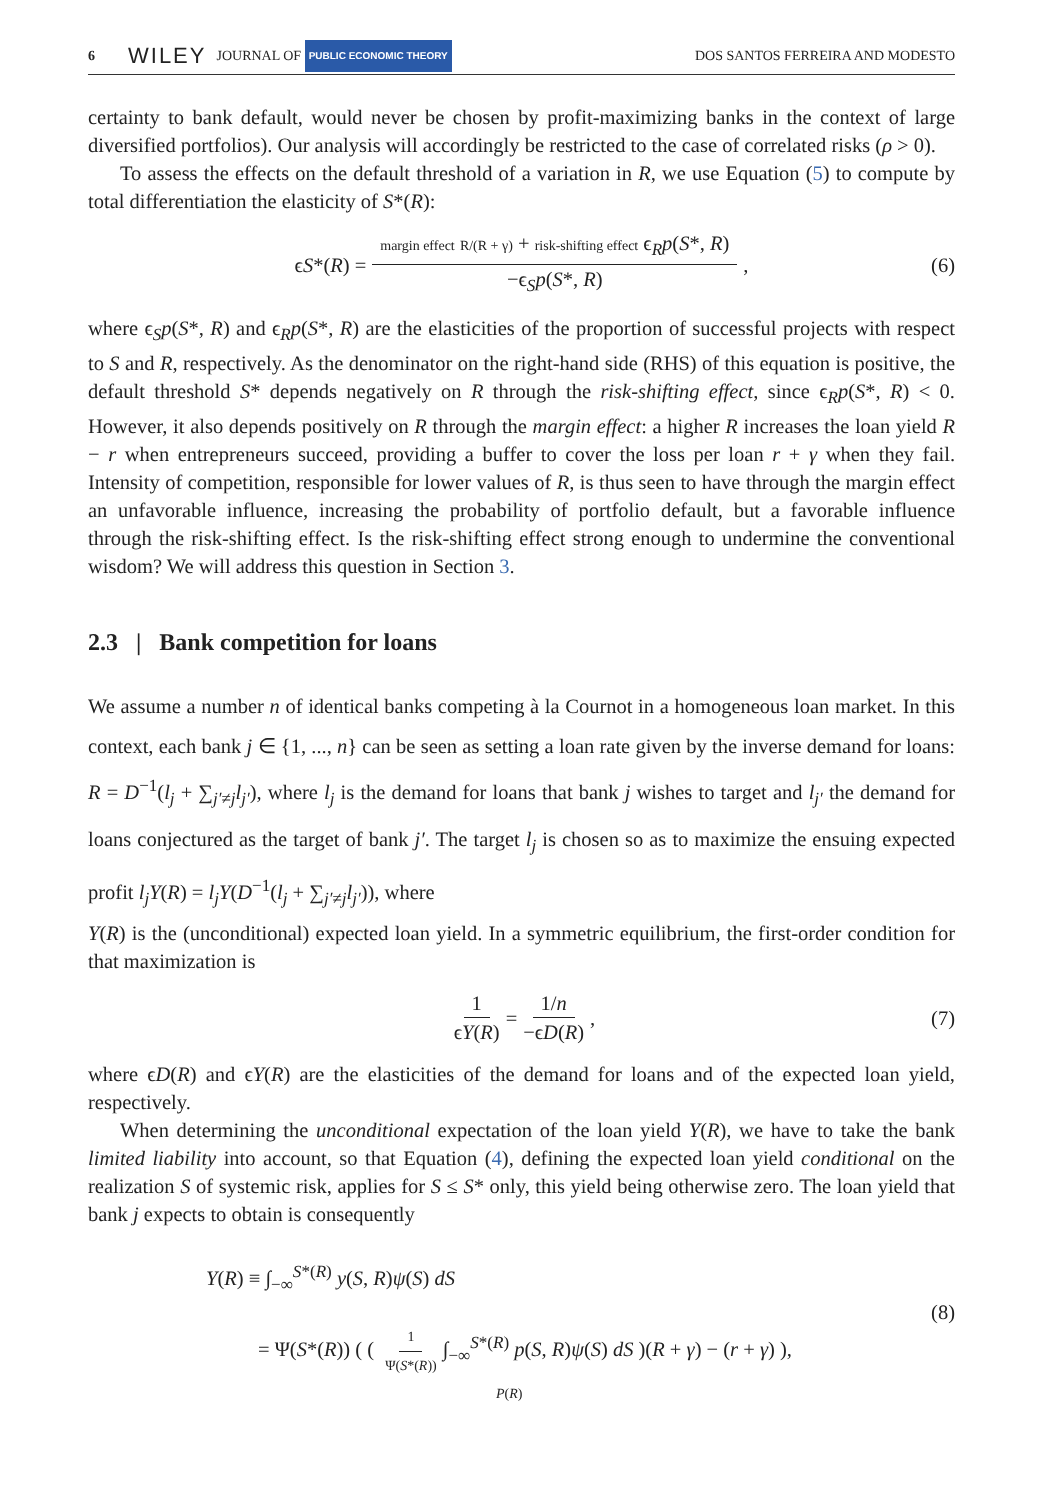6 WILEY JOURNAL OF PUBLIC ECONOMIC THEORY DOS SANTOS FERREIRA AND MODESTO
certainty to bank default, would never be chosen by profit-maximizing banks in the context of large diversified portfolios). Our analysis will accordingly be restricted to the case of correlated risks (ρ > 0).
To assess the effects on the default threshold of a variation in R, we use Equation (5) to compute by total differentiation the elasticity of S*(R):
ϵS*(R) = margin effect R/(R + γ) + risk-shifting effect ϵ<sub>R</sub>p(S*, R) −ϵ<sub>S</sub>p(S*, R), (6)
where ϵ<sub>S</sub>p(S*, R) and ϵ<sub>R</sub>p(S*, R) are the elasticities of the proportion of successful projects with respect to S and R, respectively. As the denominator on the right-hand side (RHS) of this equation is positive, the default threshold S* depends negatively on R through the risk-shifting effect, since ϵ<sub>R</sub>p(S*, R) < 0. However, it also depends positively on R through the margin effect: a higher R increases the loan yield R − r when entrepreneurs succeed, providing a buffer to cover the loss per loan r + γ when they fail. Intensity of competition, responsible for lower values of R, is thus seen to have through the margin effect an unfavorable influence, increasing the probability of portfolio default, but a favorable influence through the risk-shifting effect. Is the risk-shifting effect strong enough to undermine the conventional wisdom? We will address this question in Section 3.
2.3 | Bank competition for loans
We assume a number n of identical banks competing à la Cournot in a homogeneous loan market. In this context, each bank j ∈ {1, ..., n} can be seen as setting a loan rate given by the inverse demand for loans: R = D<sup>−1</sup>(l<sub>j</sub> + ∑<sub>j′≠j</sub>l<sub>j′</sub>), where l<sub>j</sub> is the demand for loans that bank j wishes to target and l<sub>j′</sub> the demand for loans conjectured as the target of bank j′. The target l<sub>j</sub> is chosen so as to maximize the ensuing expected profit l<sub>j</sub>Y(R) = l<sub>j</sub>Y(D<sup>−1</sup>(l<sub>j</sub> + ∑<sub>j′≠j</sub>l<sub>j′</sub>)), where
Y(R) is the (unconditional) expected loan yield. In a symmetric equilibrium, the first-order condition for that maximization is
1 ϵY(R) = 1/n −ϵD(R), (7)
where ϵD(R) and ϵY(R) are the elasticities of the demand for loans and of the expected loan yield, respectively.
When determining the unconditional expectation of the loan yield Y(R), we have to take the bank limited liability into account, so that Equation (4), defining the expected loan yield conditional on the realization S of systemic risk, applies for S ≤ S* only, this yield being otherwise zero. The loan yield that bank j expects to obtain is consequently
Y(R) ≡ ∫<sub>−∞</sub><sup>S*(R)</sup> y(S, R)ψ(S) dS
= Ψ(S*(R)) ( ( 1 Ψ(S*(R)) ∫<sub>−∞</sub><sup>S*(R)</sup> p(S, R)ψ(S) dS )(R + γ) − (r + γ) ),
P(R)
(8)